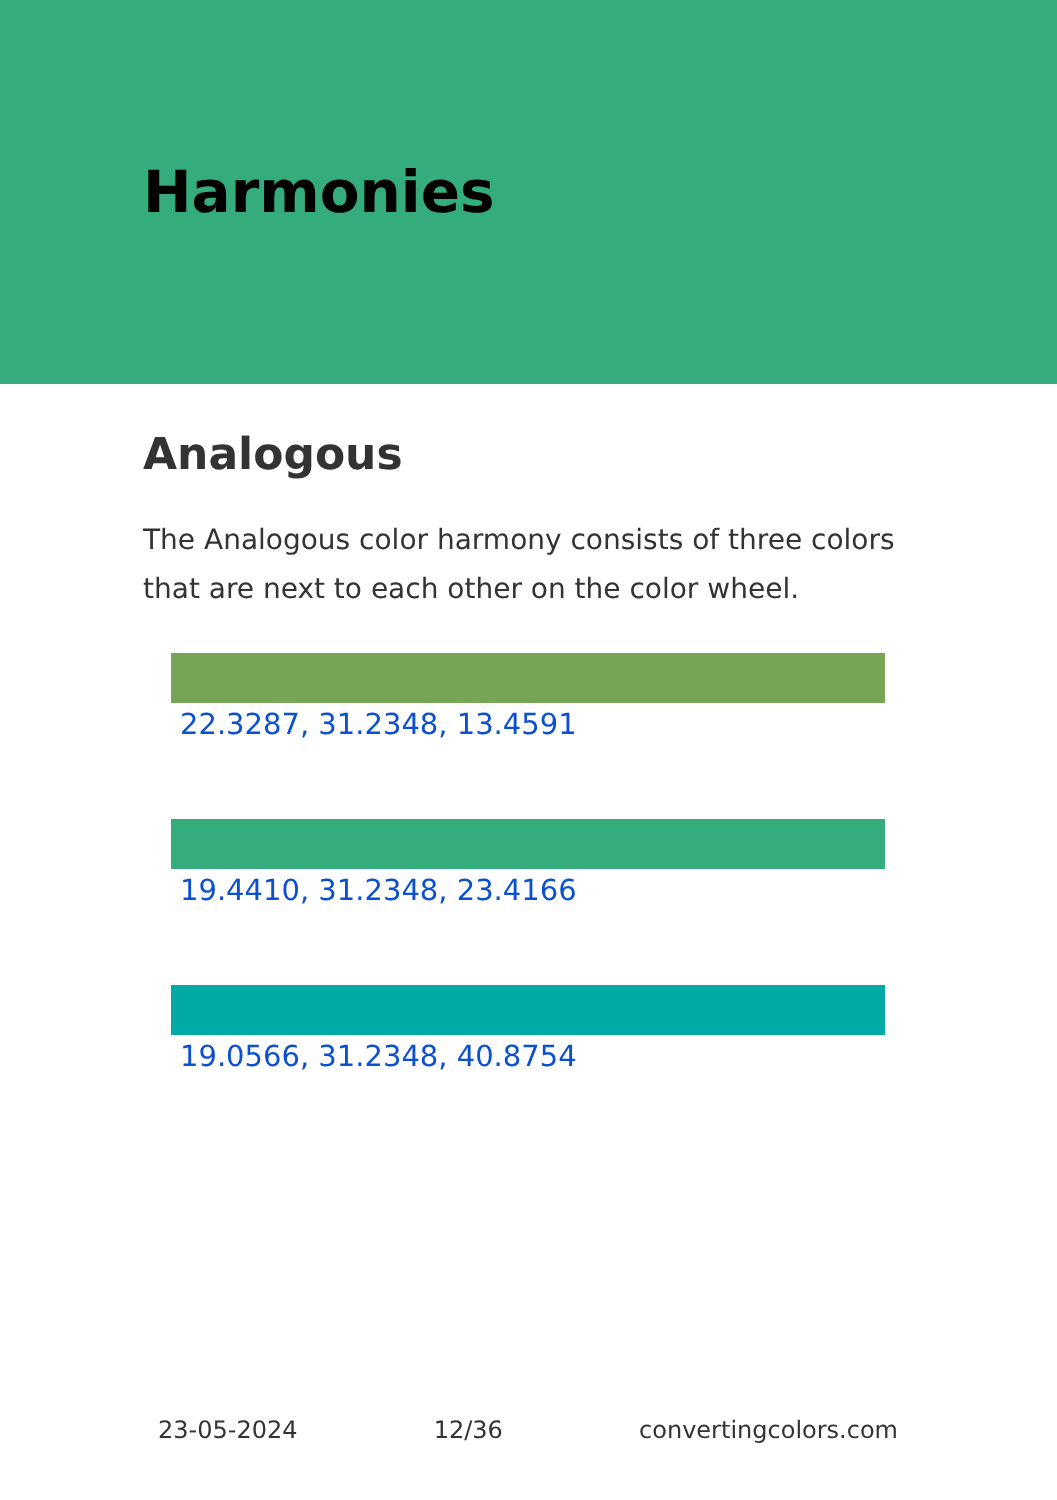Harmonies
Analogous
The Analogous color harmony consists of three colors that are next to each other on the color wheel.
22.3287, 31.2348, 13.4591
19.4410, 31.2348, 23.4166
19.0566, 31.2348, 40.8754
23-05-2024 12/36 convertingcolors.com